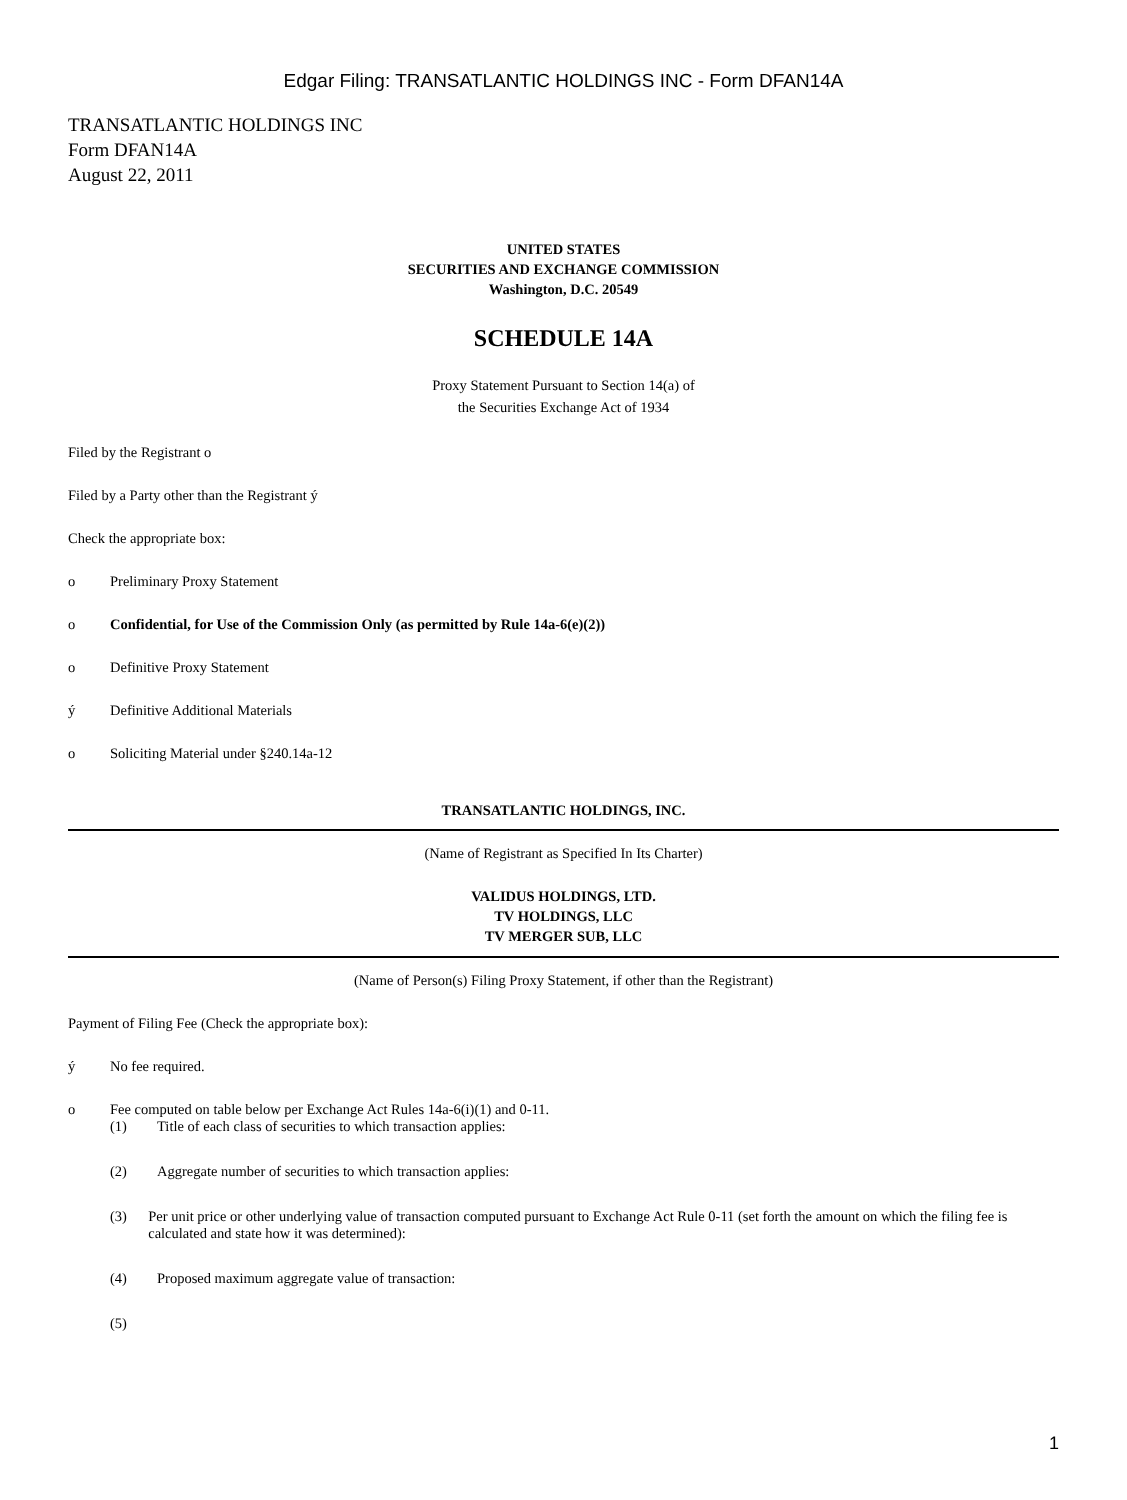Edgar Filing: TRANSATLANTIC HOLDINGS INC - Form DFAN14A
TRANSATLANTIC HOLDINGS INC
Form DFAN14A
August 22, 2011
UNITED STATES
SECURITIES AND EXCHANGE COMMISSION
Washington, D.C. 20549
SCHEDULE 14A
Proxy Statement Pursuant to Section 14(a) of
the Securities Exchange Act of 1934
Filed by the Registrant o
Filed by a Party other than the Registrant ý
Check the appropriate box:
o Preliminary Proxy Statement
o Confidential, for Use of the Commission Only (as permitted by Rule 14a-6(e)(2))
o Definitive Proxy Statement
ý Definitive Additional Materials
o Soliciting Material under §240.14a-12
TRANSATLANTIC HOLDINGS, INC.
(Name of Registrant as Specified In Its Charter)
VALIDUS HOLDINGS, LTD.
TV HOLDINGS, LLC
TV MERGER SUB, LLC
(Name of Person(s) Filing Proxy Statement, if other than the Registrant)
Payment of Filing Fee (Check the appropriate box):
ý No fee required.
o Fee computed on table below per Exchange Act Rules 14a-6(i)(1) and 0-11.
(1) Title of each class of securities to which transaction applies:
(2) Aggregate number of securities to which transaction applies:
(3) Per unit price or other underlying value of transaction computed pursuant to Exchange Act Rule 0-11 (set forth the amount on which the filing fee is calculated and state how it was determined):
(4) Proposed maximum aggregate value of transaction:
(5)
1